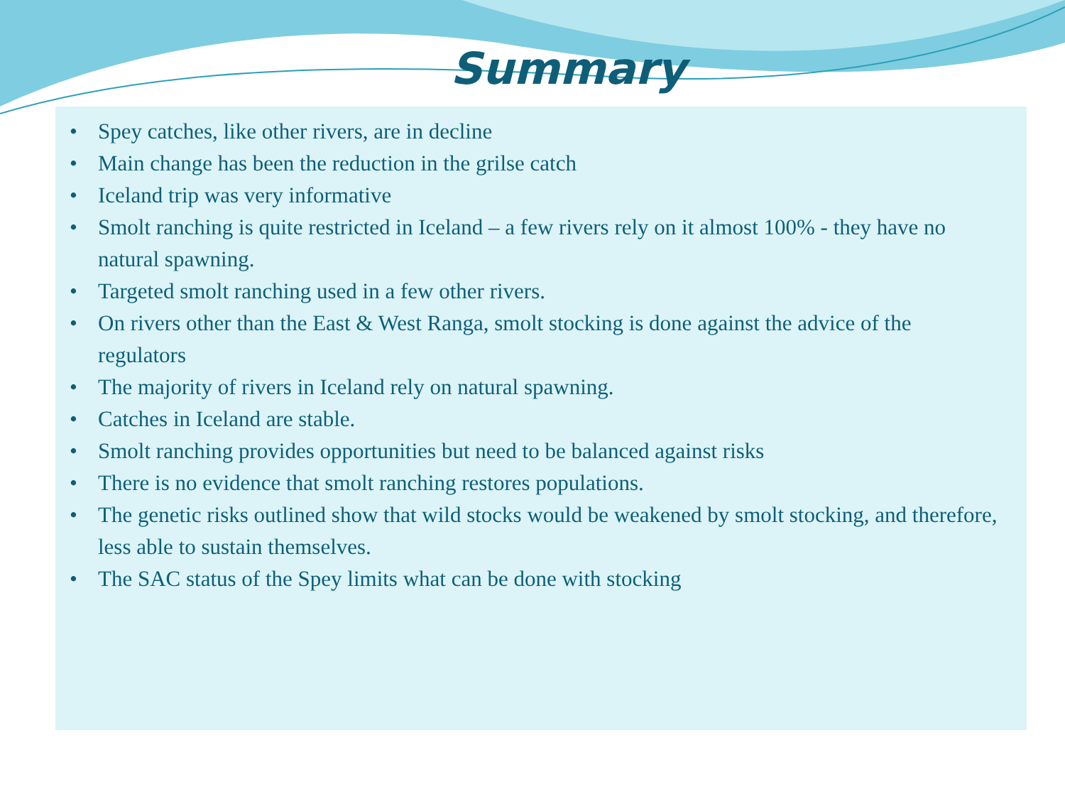Summary
• Spey catches, like other rivers, are in decline
• Main change has been the reduction in the grilse catch
• Iceland trip was very informative
• Smolt ranching is quite restricted in Iceland – a few rivers rely on it almost 100% - they have no natural spawning.
• Targeted smolt ranching used in a few other rivers.
• On rivers other than the East & West Ranga, smolt stocking is done against the advice of the regulators
• The majority of rivers in Iceland rely on natural spawning.
• Catches in Iceland are stable.
• Smolt ranching provides opportunities but need to be balanced against risks
• There is no evidence that smolt ranching restores populations.
• The genetic risks outlined show that wild stocks would be weakened by smolt stocking, and therefore, less able to sustain themselves.
• The SAC status of the Spey limits what can be done with stocking